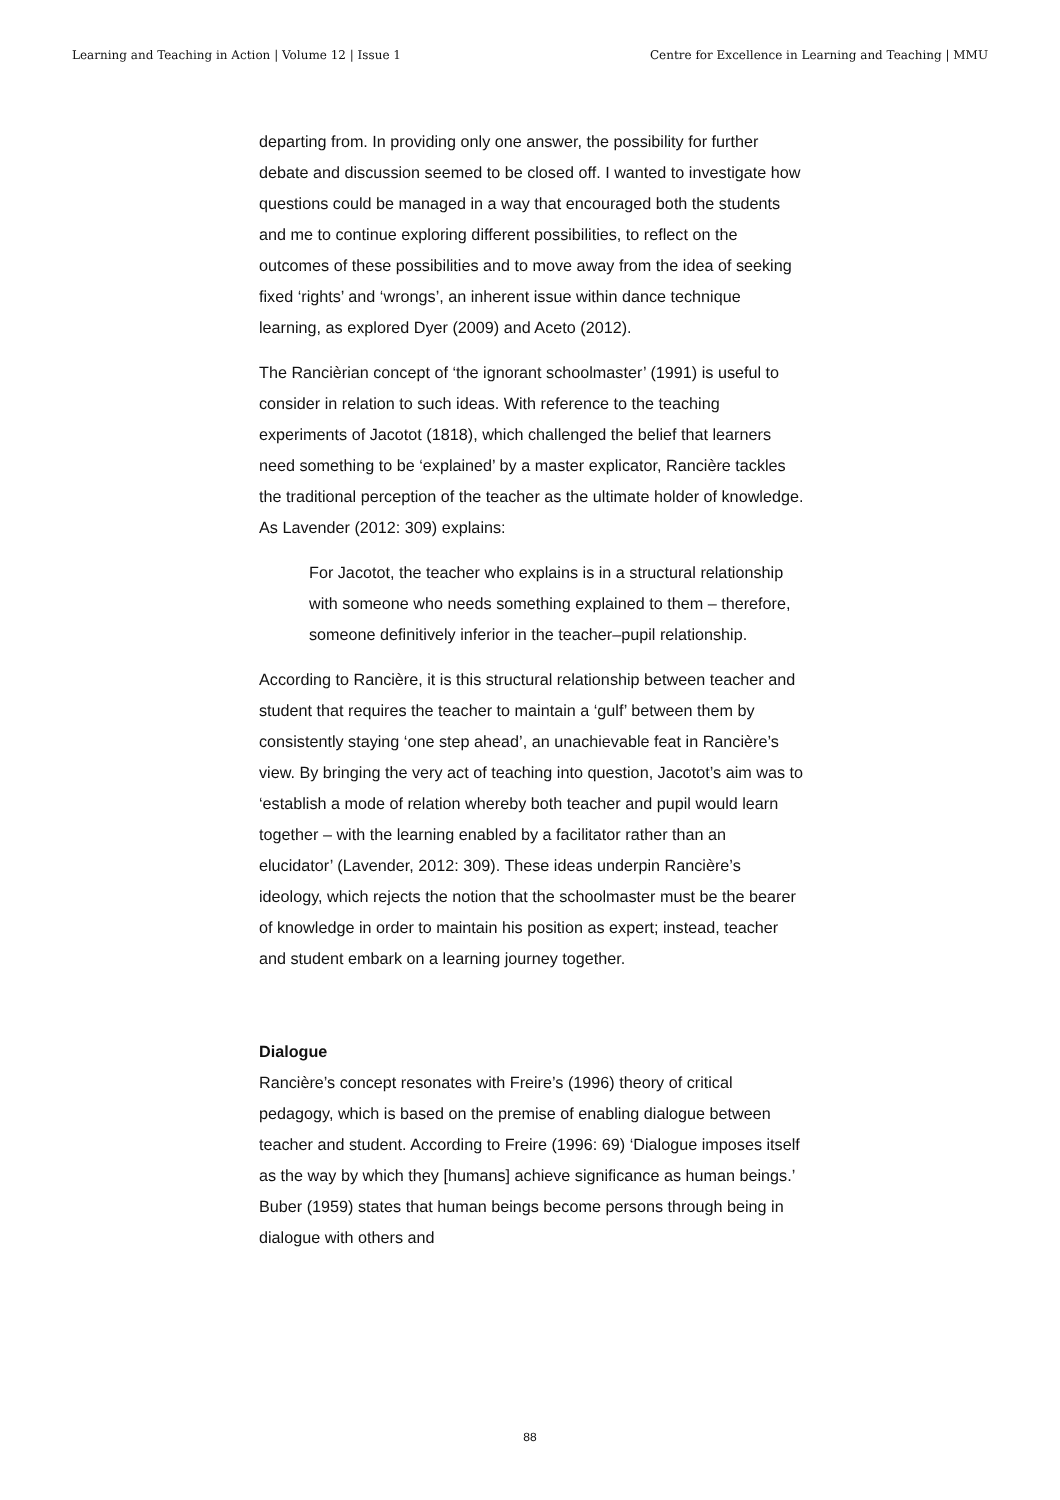Learning and Teaching in Action | Volume 12 | Issue 1 Centre for Excellence in Learning and Teaching | MMU
departing from. In providing only one answer, the possibility for further debate and discussion seemed to be closed off. I wanted to investigate how questions could be managed in a way that encouraged both the students and me to continue exploring different possibilities, to reflect on the outcomes of these possibilities and to move away from the idea of seeking fixed ‘rights’ and ‘wrongs’, an inherent issue within dance technique learning, as explored Dyer (2009) and Aceto (2012).
The Rancièrian concept of ‘the ignorant schoolmaster’ (1991) is useful to consider in relation to such ideas. With reference to the teaching experiments of Jacotot (1818), which challenged the belief that learners need something to be ‘explained’ by a master explicator, Rancière tackles the traditional perception of the teacher as the ultimate holder of knowledge. As Lavender (2012: 309) explains:
For Jacotot, the teacher who explains is in a structural relationship with someone who needs something explained to them – therefore, someone definitively inferior in the teacher–pupil relationship.
According to Rancière, it is this structural relationship between teacher and student that requires the teacher to maintain a ‘gulf’ between them by consistently staying ‘one step ahead’, an unachievable feat in Rancière’s view. By bringing the very act of teaching into question, Jacotot’s aim was to ‘establish a mode of relation whereby both teacher and pupil would learn together – with the learning enabled by a facilitator rather than an elucidator’ (Lavender, 2012: 309). These ideas underpin Rancière’s ideology, which rejects the notion that the schoolmaster must be the bearer of knowledge in order to maintain his position as expert; instead, teacher and student embark on a learning journey together.
Dialogue
Rancière’s concept resonates with Freire’s (1996) theory of critical pedagogy, which is based on the premise of enabling dialogue between teacher and student. According to Freire (1996: 69) ‘Dialogue imposes itself as the way by which they [humans] achieve significance as human beings.’ Buber (1959) states that human beings become persons through being in dialogue with others and
88